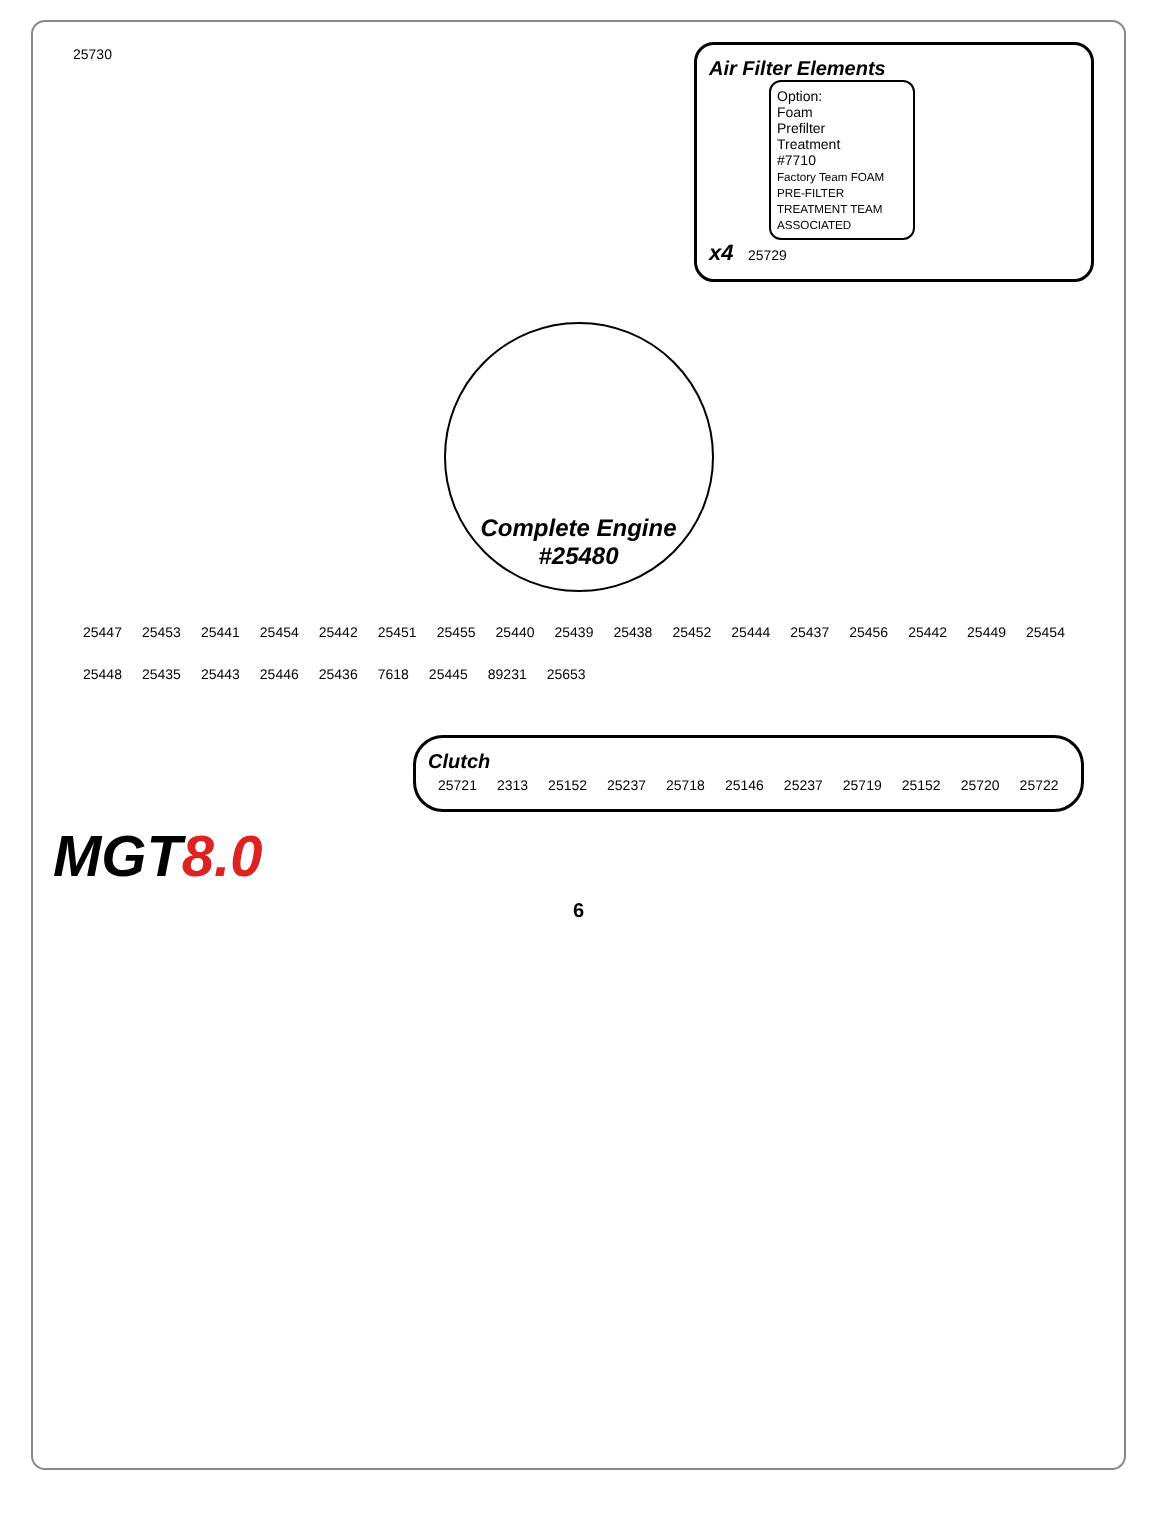25730
Air Filter Elements
Option:
Foam
Prefilter
Treatment
#7710
Factory Team FOAM PRE-FILTER TREATMENT TEAM ASSOCIATED
x4 25729
Complete Engine
#25480
25447 25453 25441 25454 25442 25451 25455 25440 25439 25438 25452 25444 25437 25456 25442 25449 25454 25448 25435 25443 25446 25436 7618 25445 89231 25653
Clutch
25721 2313 25152 25237 25718 25146 25237 25719 25152 25720 25722
MGT8.0
6